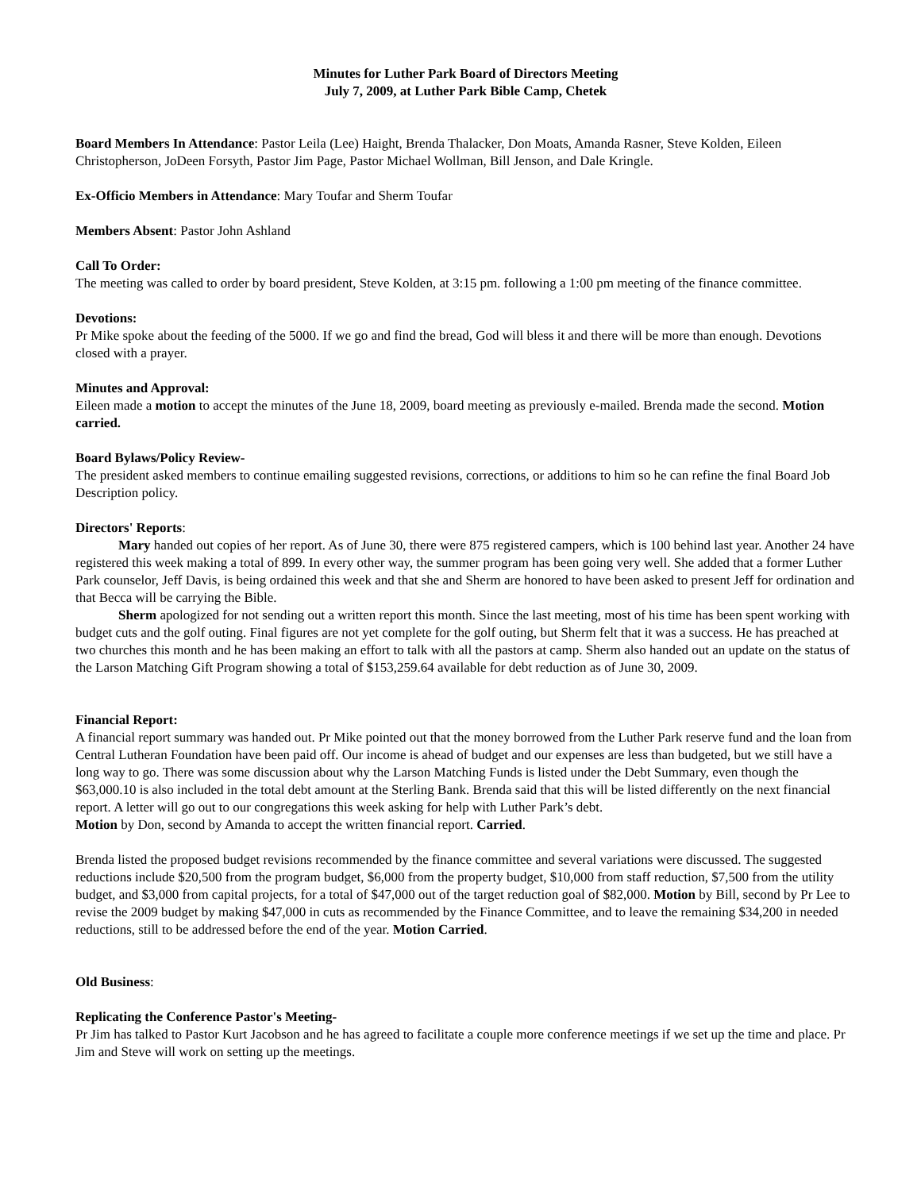Minutes for Luther Park Board of Directors Meeting
July 7, 2009, at Luther Park Bible Camp, Chetek
Board Members In Attendance: Pastor Leila (Lee) Haight, Brenda Thalacker, Don Moats, Amanda Rasner, Steve Kolden, Eileen Christopherson, JoDeen Forsyth, Pastor Jim Page, Pastor Michael Wollman, Bill Jenson, and Dale Kringle.
Ex-Officio Members in Attendance: Mary Toufar and Sherm Toufar
Members Absent: Pastor John Ashland
Call To Order:
The meeting was called to order by board president, Steve Kolden, at 3:15 pm. following a 1:00 pm meeting of the finance committee.
Devotions:
Pr Mike spoke about the feeding of the 5000. If we go and find the bread, God will bless it and there will be more than enough. Devotions closed with a prayer.
Minutes and Approval:
Eileen made a motion to accept the minutes of the June 18, 2009, board meeting as previously e-mailed. Brenda made the second. Motion carried.
Board Bylaws/Policy Review-
The president asked members to continue emailing suggested revisions, corrections, or additions to him so he can refine the final Board Job Description policy.
Directors' Reports:
Mary handed out copies of her report. As of June 30, there were 875 registered campers, which is 100 behind last year. Another 24 have registered this week making a total of 899. In every other way, the summer program has been going very well. She added that a former Luther Park counselor, Jeff Davis, is being ordained this week and that she and Sherm are honored to have been asked to present Jeff for ordination and that Becca will be carrying the Bible.
Sherm apologized for not sending out a written report this month. Since the last meeting, most of his time has been spent working with budget cuts and the golf outing. Final figures are not yet complete for the golf outing, but Sherm felt that it was a success. He has preached at two churches this month and he has been making an effort to talk with all the pastors at camp. Sherm also handed out an update on the status of the Larson Matching Gift Program showing a total of $153,259.64 available for debt reduction as of June 30, 2009.
Financial Report:
A financial report summary was handed out. Pr Mike pointed out that the money borrowed from the Luther Park reserve fund and the loan from Central Lutheran Foundation have been paid off. Our income is ahead of budget and our expenses are less than budgeted, but we still have a long way to go. There was some discussion about why the Larson Matching Funds is listed under the Debt Summary, even though the $63,000.10 is also included in the total debt amount at the Sterling Bank. Brenda said that this will be listed differently on the next financial report. A letter will go out to our congregations this week asking for help with Luther Park’s debt.
Motion by Don, second by Amanda to accept the written financial report. Carried.
Brenda listed the proposed budget revisions recommended by the finance committee and several variations were discussed. The suggested reductions include $20,500 from the program budget, $6,000 from the property budget, $10,000 from staff reduction, $7,500 from the utility budget, and $3,000 from capital projects, for a total of $47,000 out of the target reduction goal of $82,000. Motion by Bill, second by Pr Lee to revise the 2009 budget by making $47,000 in cuts as recommended by the Finance Committee, and to leave the remaining $34,200 in needed reductions, still to be addressed before the end of the year. Motion Carried.
Old Business:
Replicating the Conference Pastor's Meeting-
Pr Jim has talked to Pastor Kurt Jacobson and he has agreed to facilitate a couple more conference meetings if we set up the time and place. Pr Jim and Steve will work on setting up the meetings.